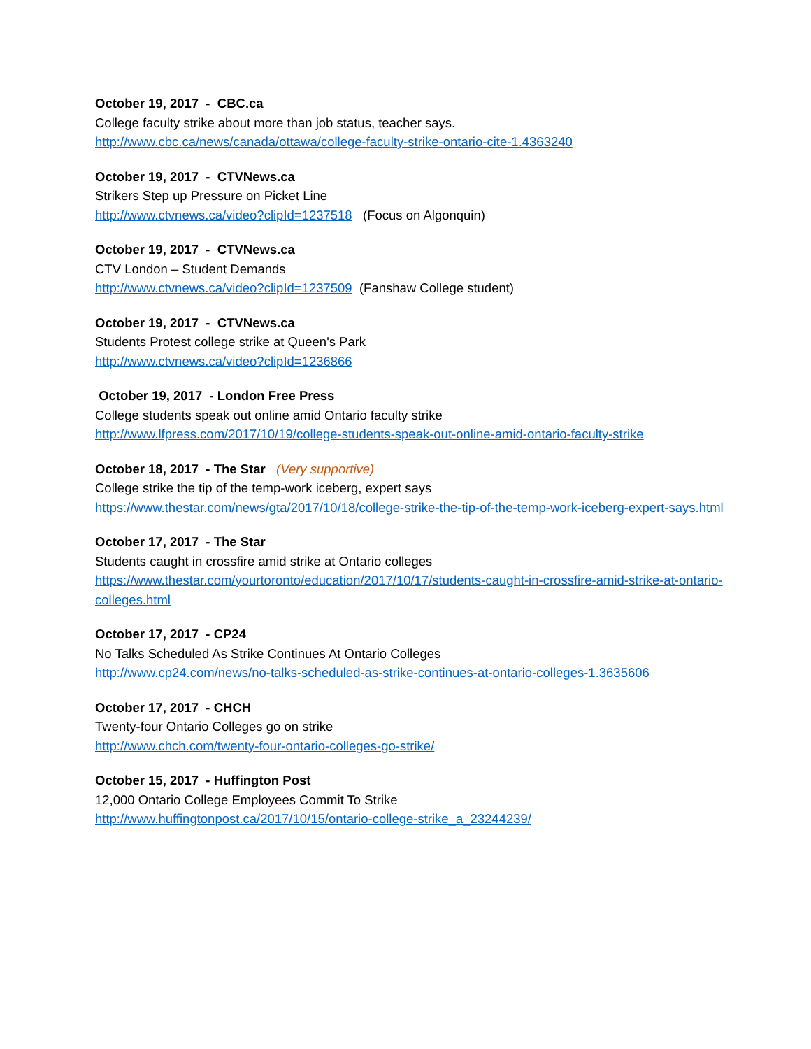October 19, 2017 - CBC.ca
College faculty strike about more than job status, teacher says.
http://www.cbc.ca/news/canada/ottawa/college-faculty-strike-ontario-cite-1.4363240
October 19, 2017 - CTVNews.ca
Strikers Step up Pressure on Picket Line
http://www.ctvnews.ca/video?clipId=1237518 (Focus on Algonquin)
October 19, 2017 - CTVNews.ca
CTV London – Student Demands
http://www.ctvnews.ca/video?clipId=1237509 (Fanshaw College student)
October 19, 2017 - CTVNews.ca
Students Protest college strike at Queen's Park
http://www.ctvnews.ca/video?clipId=1236866
October 19, 2017 - London Free Press
College students speak out online amid Ontario faculty strike
http://www.lfpress.com/2017/10/19/college-students-speak-out-online-amid-ontario-faculty-strike
October 18, 2017 - The Star (Very supportive)
College strike the tip of the temp-work iceberg, expert says
https://www.thestar.com/news/gta/2017/10/18/college-strike-the-tip-of-the-temp-work-iceberg-expert-says.html
October 17, 2017 - The Star
Students caught in crossfire amid strike at Ontario colleges
https://www.thestar.com/yourtoronto/education/2017/10/17/students-caught-in-crossfire-amid-strike-at-ontario-colleges.html
October 17, 2017 - CP24
No Talks Scheduled As Strike Continues At Ontario Colleges
http://www.cp24.com/news/no-talks-scheduled-as-strike-continues-at-ontario-colleges-1.3635606
October 17, 2017 - CHCH
Twenty-four Ontario Colleges go on strike
http://www.chch.com/twenty-four-ontario-colleges-go-strike/
October 15, 2017 - Huffington Post
12,000 Ontario College Employees Commit To Strike
http://www.huffingtonpost.ca/2017/10/15/ontario-college-strike_a_23244239/